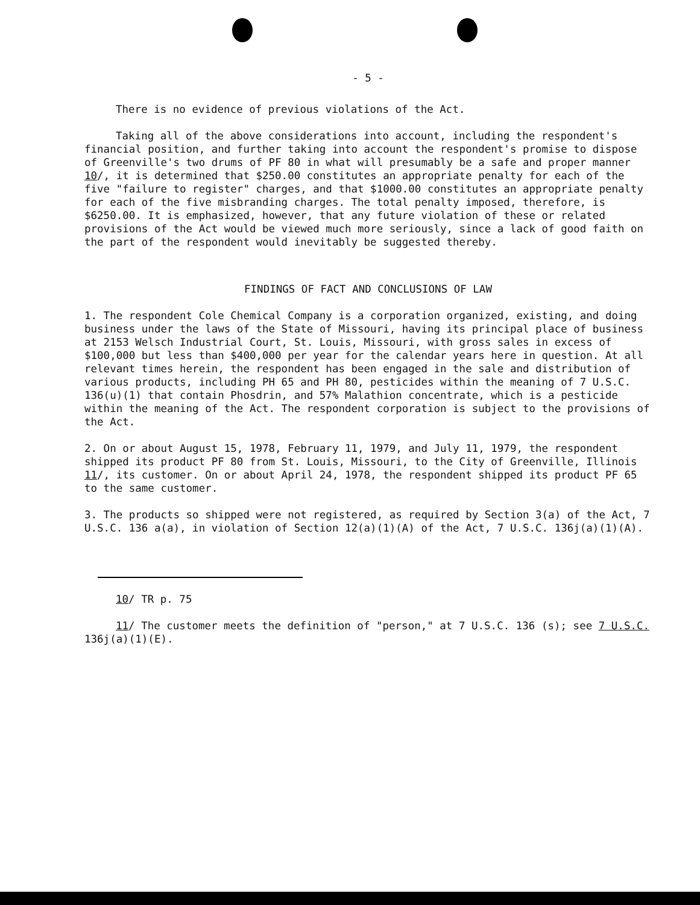- 5 -
There is no evidence of previous violations of the Act.
Taking all of the above considerations into account, including the respondent's financial position, and further taking into account the respondent's promise to dispose of Greenville's two drums of PF 80 in what will presumably be a safe and proper manner 10/, it is determined that $250.00 constitutes an appropriate penalty for each of the five "failure to register" charges, and that $1000.00 constitutes an appropriate penalty for each of the five misbranding charges. The total penalty imposed, therefore, is $6250.00. It is emphasized, however, that any future violation of these or related provisions of the Act would be viewed much more seriously, since a lack of good faith on the part of the respondent would inevitably be suggested thereby.
FINDINGS OF FACT AND CONCLUSIONS OF LAW
1. The respondent Cole Chemical Company is a corporation organized, existing, and doing business under the laws of the State of Missouri, having its principal place of business at 2153 Welsch Industrial Court, St. Louis, Missouri, with gross sales in excess of $100,000 but less than $400,000 per year for the calendar years here in question. At all relevant times herein, the respondent has been engaged in the sale and distribution of various products, including PH 65 and PH 80, pesticides within the meaning of 7 U.S.C. 136(u)(1) that contain Phosdrin, and 57% Malathion concentrate, which is a pesticide within the meaning of the Act. The respondent corporation is subject to the provisions of the Act.
2. On or about August 15, 1978, February 11, 1979, and July 11, 1979, the respondent shipped its product PF 80 from St. Louis, Missouri, to the City of Greenville, Illinois 11/, its customer. On or about April 24, 1978, the respondent shipped its product PF 65 to the same customer.
3. The products so shipped were not registered, as required by Section 3(a) of the Act, 7 U.S.C. 136 a(a), in violation of Section 12(a)(1)(A) of the Act, 7 U.S.C. 136j(a)(1)(A).
10/ TR p. 75
11/ The customer meets the definition of "person," at 7 U.S.C. 136 (s); see 7 U.S.C. 136j(a)(1)(E).